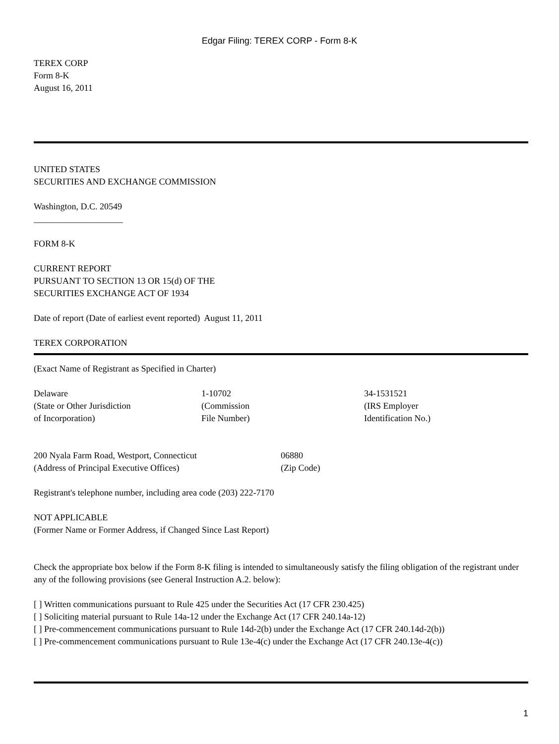Edgar Filing: TEREX CORP - Form 8-K
TEREX CORP
Form 8-K
August 16, 2011
UNITED STATES
SECURITIES AND EXCHANGE COMMISSION
Washington, D.C. 20549
____________________
FORM 8-K
CURRENT REPORT
PURSUANT TO SECTION 13 OR 15(d) OF THE
SECURITIES EXCHANGE ACT OF 1934
Date of report (Date of earliest event reported) August 11, 2011
TEREX CORPORATION
(Exact Name of Registrant as Specified in Charter)
| Delaware (State or Other Jurisdiction of Incorporation) | 1-10702 (Commission File Number) | 34-1531521 (IRS Employer Identification No.) |
| 200 Nyala Farm Road, Westport, Connecticut (Address of Principal Executive Offices) | 06880 (Zip Code) |
Registrant's telephone number, including area code (203) 222-7170
NOT APPLICABLE
(Former Name or Former Address, if Changed Since Last Report)
Check the appropriate box below if the Form 8-K filing is intended to simultaneously satisfy the filing obligation of the registrant under any of the following provisions (see General Instruction A.2. below):
[ ] Written communications pursuant to Rule 425 under the Securities Act (17 CFR 230.425)
[ ] Soliciting material pursuant to Rule 14a-12 under the Exchange Act (17 CFR 240.14a-12)
[ ] Pre-commencement communications pursuant to Rule 14d-2(b) under the Exchange Act (17 CFR 240.14d-2(b))
[ ] Pre-commencement communications pursuant to Rule 13e-4(c) under the Exchange Act (17 CFR 240.13e-4(c))
1